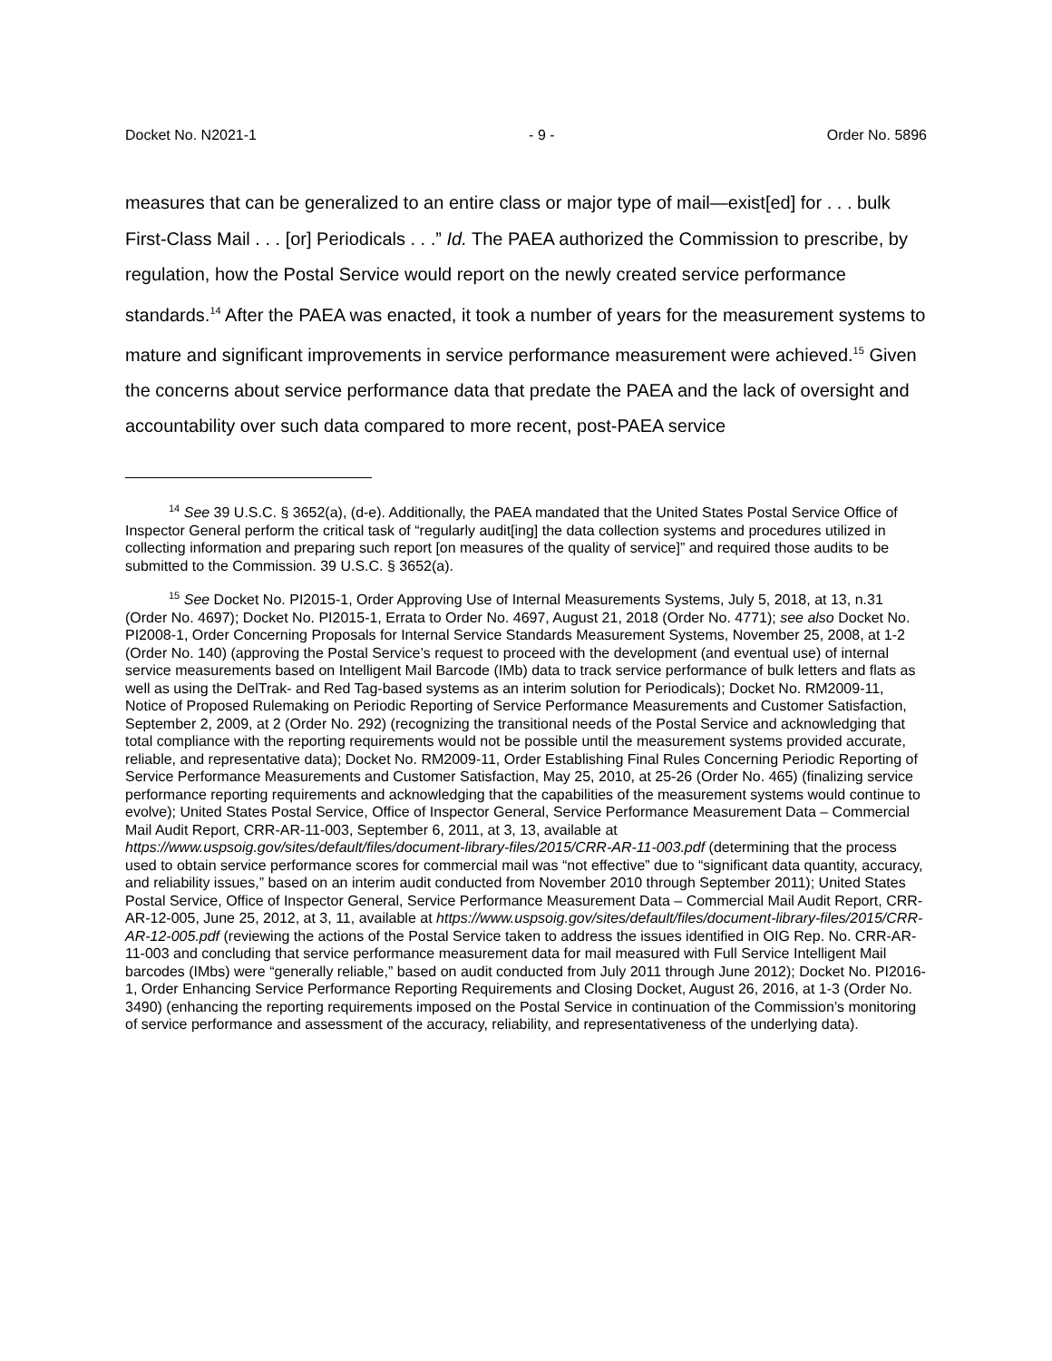Docket No. N2021-1 - 9 - Order No. 5896
measures that can be generalized to an entire class or major type of mail—exist[ed] for . . . bulk First-Class Mail . . . [or] Periodicals . . .” Id. The PAEA authorized the Commission to prescribe, by regulation, how the Postal Service would report on the newly created service performance standards.<sup>14</sup> After the PAEA was enacted, it took a number of years for the measurement systems to mature and significant improvements in service performance measurement were achieved.<sup>15</sup> Given the concerns about service performance data that predate the PAEA and the lack of oversight and accountability over such data compared to more recent, post-PAEA service
<sup>14</sup> See 39 U.S.C. § 3652(a), (d-e). Additionally, the PAEA mandated that the United States Postal Service Office of Inspector General perform the critical task of “regularly audit[ing] the data collection systems and procedures utilized in collecting information and preparing such report [on measures of the quality of service]” and required those audits to be submitted to the Commission. 39 U.S.C. § 3652(a).
<sup>15</sup> See Docket No. PI2015-1, Order Approving Use of Internal Measurements Systems, July 5, 2018, at 13, n.31 (Order No. 4697); Docket No. PI2015-1, Errata to Order No. 4697, August 21, 2018 (Order No. 4771); see also Docket No. PI2008-1, Order Concerning Proposals for Internal Service Standards Measurement Systems, November 25, 2008, at 1-2 (Order No. 140) (approving the Postal Service’s request to proceed with the development (and eventual use) of internal service measurements based on Intelligent Mail Barcode (IMb) data to track service performance of bulk letters and flats as well as using the DelTrak- and Red Tag-based systems as an interim solution for Periodicals); Docket No. RM2009-11, Notice of Proposed Rulemaking on Periodic Reporting of Service Performance Measurements and Customer Satisfaction, September 2, 2009, at 2 (Order No. 292) (recognizing the transitional needs of the Postal Service and acknowledging that total compliance with the reporting requirements would not be possible until the measurement systems provided accurate, reliable, and representative data); Docket No. RM2009-11, Order Establishing Final Rules Concerning Periodic Reporting of Service Performance Measurements and Customer Satisfaction, May 25, 2010, at 25-26 (Order No. 465) (finalizing service performance reporting requirements and acknowledging that the capabilities of the measurement systems would continue to evolve); United States Postal Service, Office of Inspector General, Service Performance Measurement Data – Commercial Mail Audit Report, CRR-AR-11-003, September 6, 2011, at 3, 13, available at https://www.uspsoig.gov/sites/default/files/document-library-files/2015/CRR-AR-11-003.pdf (determining that the process used to obtain service performance scores for commercial mail was “not effective” due to “significant data quantity, accuracy, and reliability issues,” based on an interim audit conducted from November 2010 through September 2011); United States Postal Service, Office of Inspector General, Service Performance Measurement Data – Commercial Mail Audit Report, CRR-AR-12-005, June 25, 2012, at 3, 11, available at https://www.uspsoig.gov/sites/default/files/document-library-files/2015/CRR-AR-12-005.pdf (reviewing the actions of the Postal Service taken to address the issues identified in OIG Rep. No. CRR-AR-11-003 and concluding that service performance measurement data for mail measured with Full Service Intelligent Mail barcodes (IMbs) were “generally reliable,” based on audit conducted from July 2011 through June 2012); Docket No. PI2016-1, Order Enhancing Service Performance Reporting Requirements and Closing Docket, August 26, 2016, at 1-3 (Order No. 3490) (enhancing the reporting requirements imposed on the Postal Service in continuation of the Commission’s monitoring of service performance and assessment of the accuracy, reliability, and representativeness of the underlying data).